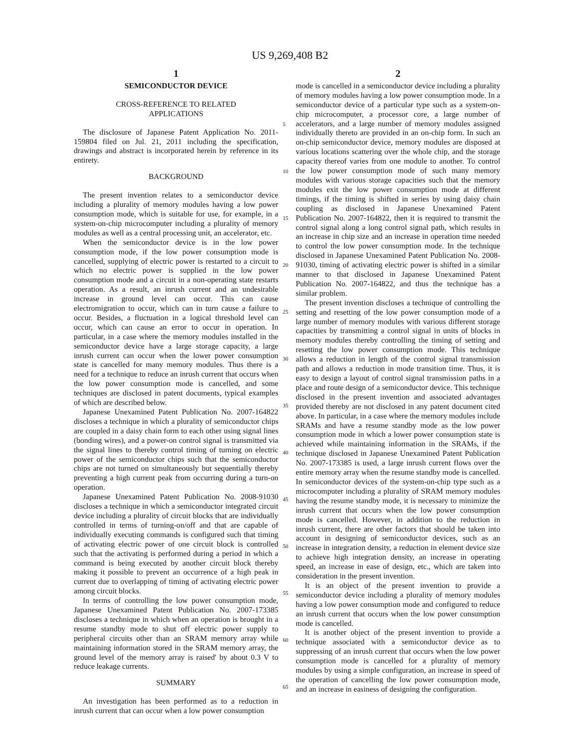US 9,269,408 B2
1
SEMICONDUCTOR DEVICE
CROSS-REFERENCE TO RELATED
APPLICATIONS
The disclosure of Japanese Patent Application No. 2011-159804 filed on Jul. 21, 2011 including the specification, drawings and abstract is incorporated herein by reference in its entirety.
BACKGROUND
The present invention relates to a semiconductor device including a plurality of memory modules having a low power consumption mode, which is suitable for use, for example, in a system-on-chip microcomputer including a plurality of memory modules as well as a central processing unit, an accelerator, etc.
When the semiconductor device is in the low power consumption mode, if the low power consumption mode is cancelled, supplying of electric power is restarted to a circuit to which no electric power is supplied in the low power consumption mode and a circuit in a non-operating state restarts operation. As a result, an inrush current and an undesirable increase in ground level can occur. This can cause electromigration to occur, which can in turn cause a failure to occur. Besides, a fluctuation in a logical threshold level can occur, which can cause an error to occur in operation. In particular, in a case where the memory modules installed in the semiconductor device have a large storage capacity, a large inrush current can occur when the lower power consumption state is cancelled for many memory modules. Thus there is a need for a technique to reduce an inrush current that occurs when the low power consumption mode is cancelled, and some techniques are disclosed in patent documents, typical examples of which are described below.
Japanese Unexamined Patent Publication No. 2007-164822 discloses a technique in which a plurality of semiconductor chips are coupled in a daisy chain form to each other using signal lines (bonding wires), and a power-on control signal is transmitted via the signal lines to thereby control timing of turning on electric power of the semiconductor chips such that the semiconductor chips are not turned on simultaneously but sequentially thereby preventing a high current peak from occurring during a turn-on operation.
Japanese Unexamined Patent Publication No. 2008-91030 discloses a technique in which a semiconductor integrated circuit device including a plurality of circuit blocks that are individually controlled in terms of turning-on/off and that are capable of individually executing commands is configured such that timing of activating electric power of one circuit block is controlled such that the activating is performed during a period in which a command is being executed by another circuit block thereby making it possible to prevent an occurrence of a high peak in current due to overlapping of timing of activating electric power among circuit blocks.
In terms of controlling the low power consumption mode, Japanese Unexamined Patent Publication No. 2007-173385 discloses a technique in which when an operation is brought in a resume standby mode to shut off electric power supply to peripheral circuits other than an SRAM memory array while maintaining information stored in the SRAM memory array, the ground level of the memory array is raised' by about 0.3 V to reduce leakage currents.
SUMMARY
An investigation has been performed as to a reduction in inrush current that can occur when a low power consumption
2
mode is cancelled in a semiconductor device including a plurality of memory modules having a low power consumption mode. In a semiconductor device of a particular type such as a system-on-chip microcomputer, a processor core, a large number of accelerators, and a large number of memory modules assigned individually thereto are provided in an on-chip form. In such an on-chip semiconductor device, memory modules are disposed at various locations scattering over the whole chip, and the storage capacity thereof varies from one module to another. To control the low power consumption mode of such many memory modules with various storage capacities such that the memory modules exit the low power consumption mode at different timings, if the timing is shifted in series by using daisy chain coupling as disclosed in Japanese Unexamined Patent Publication No. 2007-164822, then it is required to transmit the control signal along a long control signal path, which results in an increase in chip size and an increase in operation time needed to control the low power consumption mode. In the technique disclosed in Japanese Unexamined Patent Publication No. 2008-91030, timing of activating electric power is shifted in a similar manner to that disclosed in Japanese Unexamined Patent Publication No. 2007-164822, and thus the technique has a similar problem.
The present invention discloses a technique of controlling the setting and resetting of the low power consumption mode of a large number of memory modules with various different storage capacities by transmitting a control signal in units of blocks in memory modules thereby controlling the timing of setting and resetting the low power consumption mode. This technique allows a reduction in length of the control signal transmission path and allows a reduction in mode transition time. Thus, it is easy to design a layout of control signal transmission paths in a place and route design of a semiconductor device. This technique disclosed in the present invention and associated advantages provided thereby are not disclosed in any patent document cited above. In particular, in a case where the memory modules include SRAMs and have a resume standby mode as the low power consumption mode in which a lower power consumption state is achieved while maintaining information in the SRAMs, if the technique disclosed in Japanese Unexamined Patent Publication No. 2007-173385 is used, a large inrush current flows over the entire memory array when the resume standby mode is cancelled. In semiconductor devices of the system-on-chip type such as a microcomputer including a plurality of SRAM memory modules having the resume standby mode, it is necessary to minimize the inrush current that occurs when the low power consumption mode is cancelled. However, in addition to the reduction in inrush current, there are other factors that should be taken into account in designing of semiconductor devices, such as an increase in integration density, a reduction in element device size to achieve high integration density, an increase in operating speed, an increase in ease of design, etc., which are taken into consideration in the present invention.
It is an object of the present invention to provide a semiconductor device including a plurality of memory modules having a low power consumption mode and configured to reduce an inrush current that occurs when the low power consumption mode is cancelled.
It is another object of the present invention to provide a technique associated with a semiconductor device as to suppressing of an inrush current that occurs when the low power consumption mode is cancelled for a plurality of memory modules by using a simple configuration, an increase in speed of the operation of cancelling the low power consumption mode, and an increase in easiness of designing the configuration.
5
10
15
20
25
30
35
40
45
50
55
60
65